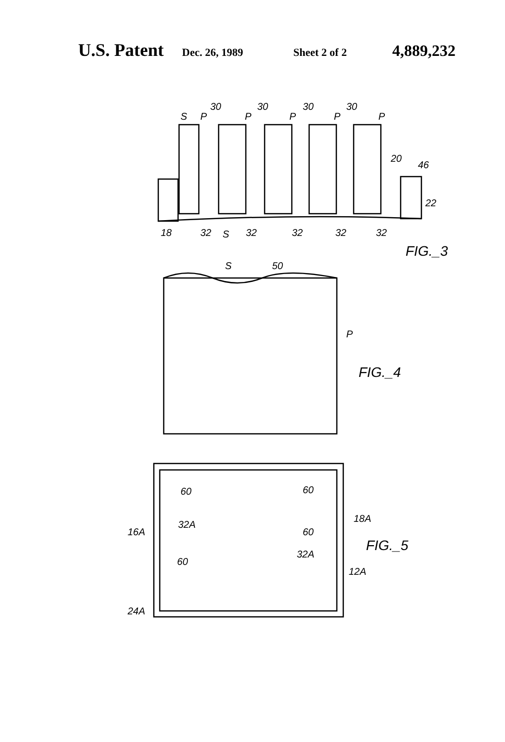U.S. Patent Dec. 26, 1989 Sheet 2 of 2 4,889,232
30
30
30
30
S
P
P
P
P
P
20
46
22
18
32
S
32
32
32
32
FIG._3
S
50
P
FIG._4
60
60
32A
18A
16A
60
FIG._5
32A
60
12A
24A